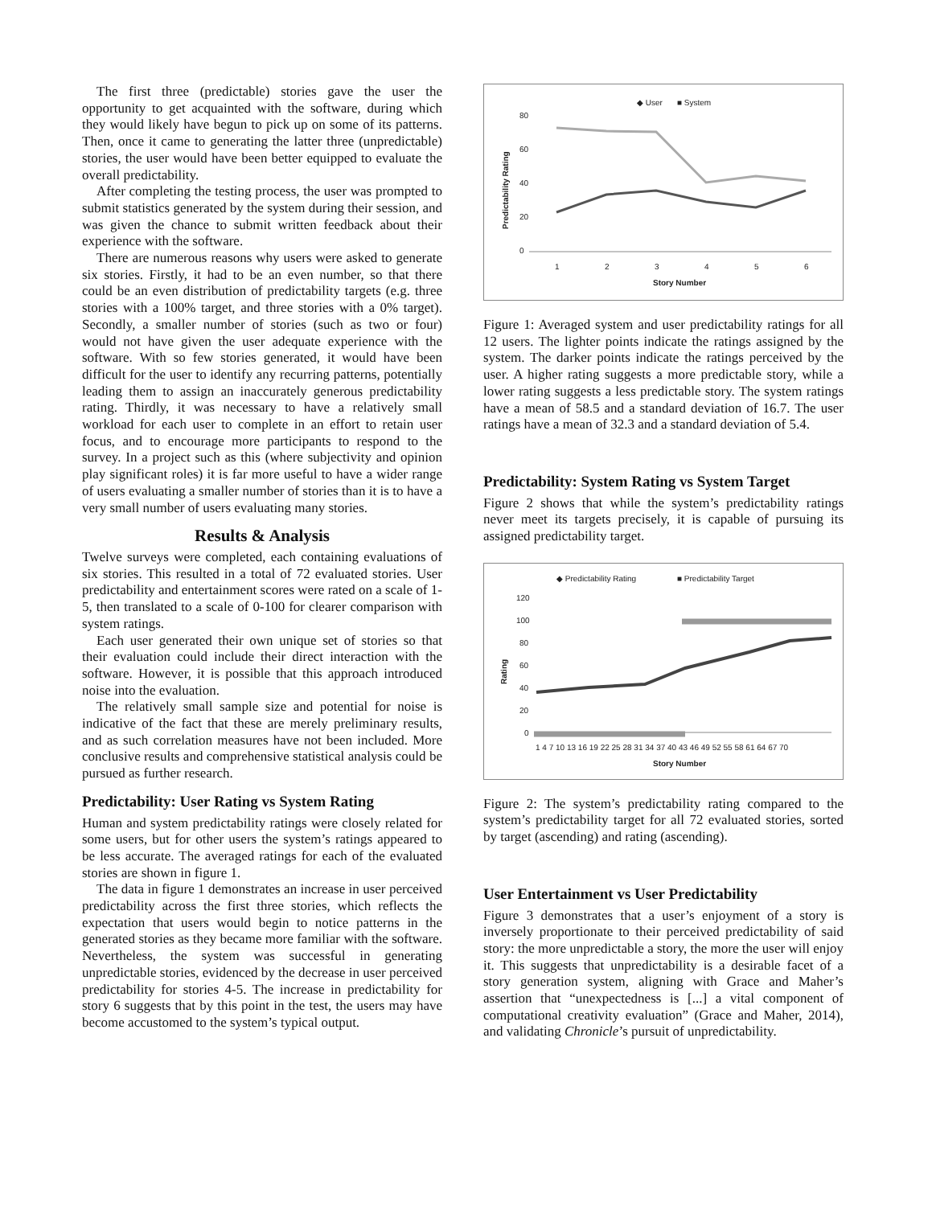The first three (predictable) stories gave the user the opportunity to get acquainted with the software, during which they would likely have begun to pick up on some of its patterns. Then, once it came to generating the latter three (unpredictable) stories, the user would have been better equipped to evaluate the overall predictability.
After completing the testing process, the user was prompted to submit statistics generated by the system during their session, and was given the chance to submit written feedback about their experience with the software.
There are numerous reasons why users were asked to generate six stories. Firstly, it had to be an even number, so that there could be an even distribution of predictability targets (e.g. three stories with a 100% target, and three stories with a 0% target). Secondly, a smaller number of stories (such as two or four) would not have given the user adequate experience with the software. With so few stories generated, it would have been difficult for the user to identify any recurring patterns, potentially leading them to assign an inaccurately generous predictability rating. Thirdly, it was necessary to have a relatively small workload for each user to complete in an effort to retain user focus, and to encourage more participants to respond to the survey. In a project such as this (where subjectivity and opinion play significant roles) it is far more useful to have a wider range of users evaluating a smaller number of stories than it is to have a very small number of users evaluating many stories.
Results & Analysis
Twelve surveys were completed, each containing evaluations of six stories. This resulted in a total of 72 evaluated stories. User predictability and entertainment scores were rated on a scale of 1-5, then translated to a scale of 0-100 for clearer comparison with system ratings.
Each user generated their own unique set of stories so that their evaluation could include their direct interaction with the software. However, it is possible that this approach introduced noise into the evaluation.
The relatively small sample size and potential for noise is indicative of the fact that these are merely preliminary results, and as such correlation measures have not been included. More conclusive results and comprehensive statistical analysis could be pursued as further research.
Predictability: User Rating vs System Rating
Human and system predictability ratings were closely related for some users, but for other users the system’s ratings appeared to be less accurate. The averaged ratings for each of the evaluated stories are shown in figure 1.
The data in figure 1 demonstrates an increase in user perceived predictability across the first three stories, which reflects the expectation that users would begin to notice patterns in the generated stories as they became more familiar with the software. Nevertheless, the system was successful in generating unpredictable stories, evidenced by the decrease in user perceived predictability for stories 4-5. The increase in predictability for story 6 suggests that by this point in the test, the users may have become accustomed to the system’s typical output.
◆ User
■ System
80
60
40
20
0
Predictability Rating
1
2
3
4
5
6
Story Number
Figure 1: Averaged system and user predictability ratings for all 12 users. The lighter points indicate the ratings assigned by the system. The darker points indicate the ratings perceived by the user. A higher rating suggests a more predictable story, while a lower rating suggests a less predictable story. The system ratings have a mean of 58.5 and a standard deviation of 16.7. The user ratings have a mean of 32.3 and a standard deviation of 5.4.
Predictability: System Rating vs System Target
Figure 2 shows that while the system’s predictability ratings never meet its targets precisely, it is capable of pursuing its assigned predictability target.
◆ Predictability Rating
■ Predictability Target
120
100
80
60
40
20
0
Rating
1 4 7 10 13 16 19 22 25 28 31 34 37 40 43 46 49 52 55 58 61 64 67 70
Story Number
Figure 2: The system’s predictability rating compared to the system’s predictability target for all 72 evaluated stories, sorted by target (ascending) and rating (ascending).
User Entertainment vs User Predictability
Figure 3 demonstrates that a user’s enjoyment of a story is inversely proportionate to their perceived predictability of said story: the more unpredictable a story, the more the user will enjoy it. This suggests that unpredictability is a desirable facet of a story generation system, aligning with Grace and Maher’s assertion that “unexpectedness is [...] a vital component of computational creativity evaluation” (Grace and Maher, 2014), and validating Chronicle’s pursuit of unpredictability.